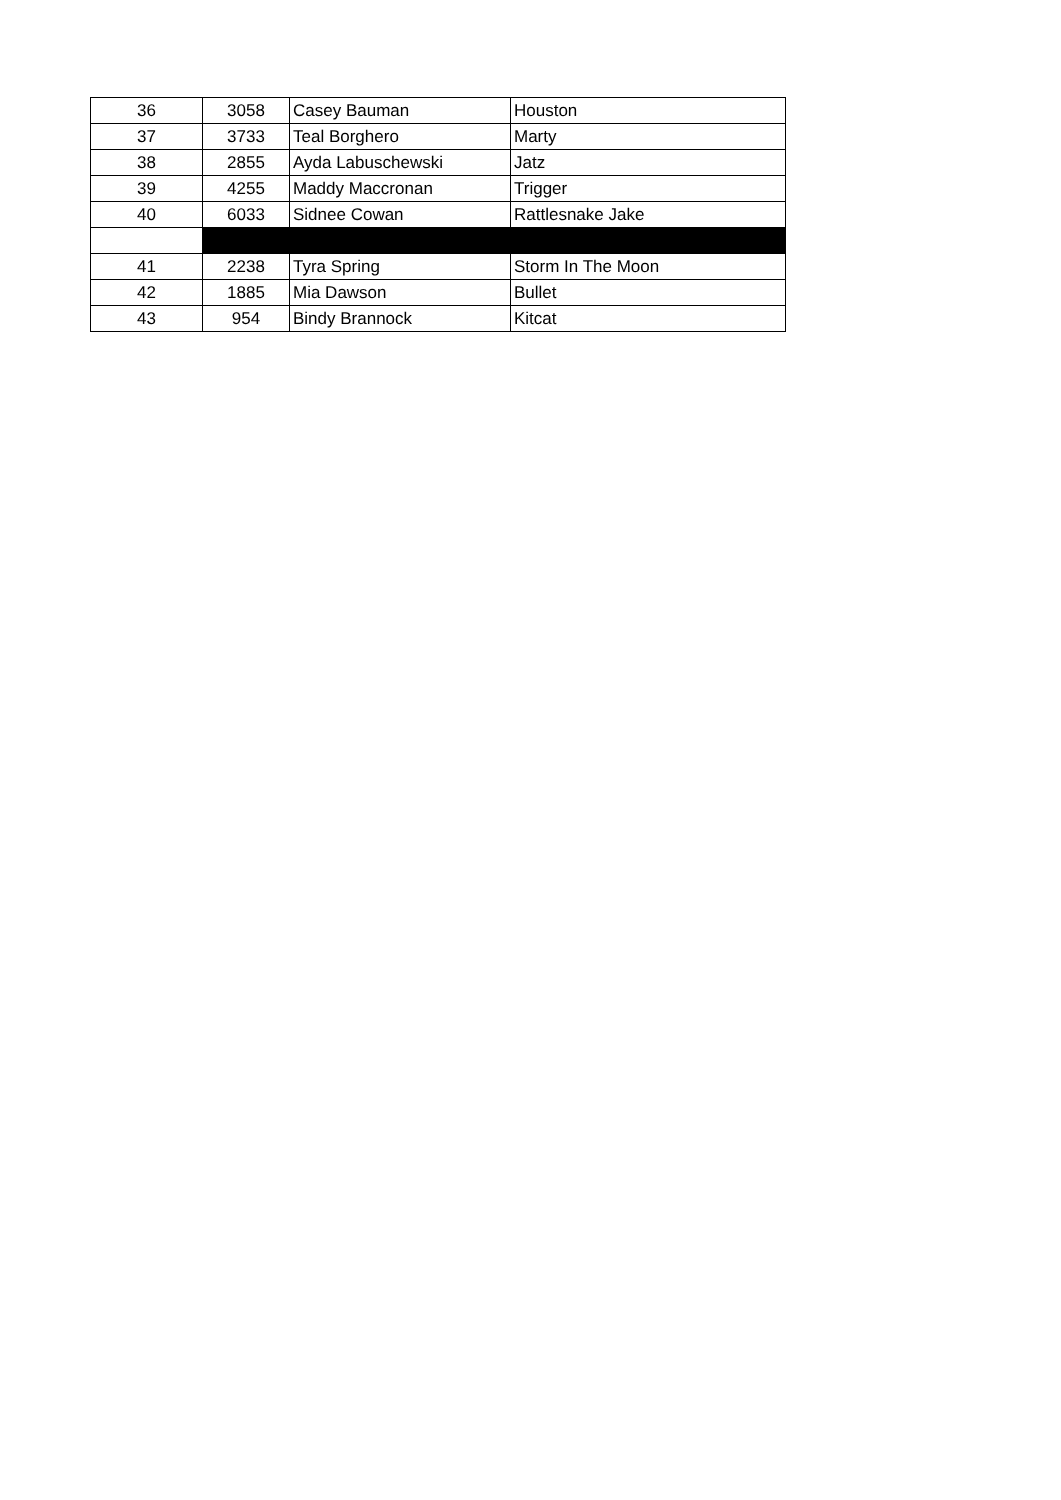| 36 | 3058 | Casey Bauman | Houston |
| 37 | 3733 | Teal Borghero | Marty |
| 38 | 2855 | Ayda Labuschewski | Jatz |
| 39 | 4255 | Maddy Maccronan | Trigger |
| 40 | 6033 | Sidnee Cowan | Rattlesnake Jake |
| 41 | 2238 | Tyra Spring | Storm In The Moon |
| 42 | 1885 | Mia Dawson | Bullet |
| 43 | 954 | Bindy Brannock | Kitcat |